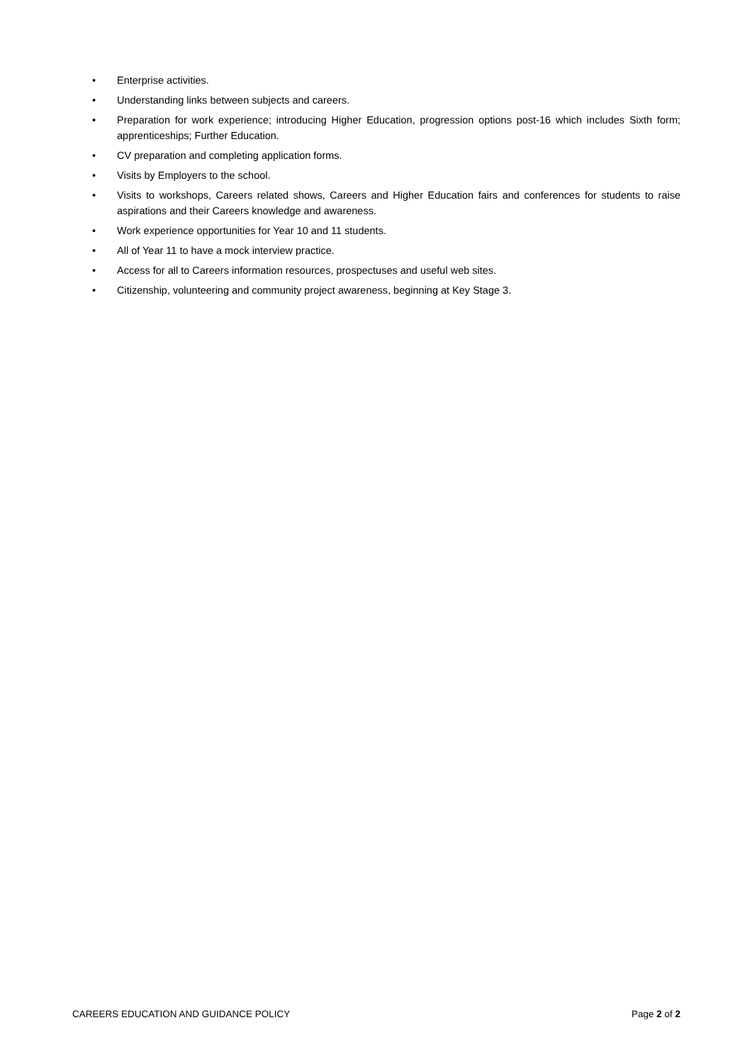• Enterprise activities.
• Understanding links between subjects and careers.
• Preparation for work experience; introducing Higher Education, progression options post-16 which includes Sixth form; apprenticeships; Further Education.
• CV preparation and completing application forms.
• Visits by Employers to the school.
• Visits to workshops, Careers related shows, Careers and Higher Education fairs and conferences for students to raise aspirations and their Careers knowledge and awareness.
• Work experience opportunities for Year 10 and 11 students.
• All of Year 11 to have a mock interview practice.
• Access for all to Careers information resources, prospectuses and useful web sites.
• Citizenship, volunteering and community project awareness, beginning at Key Stage 3.
CAREERS EDUCATION AND GUIDANCE POLICY Page 2 of 2